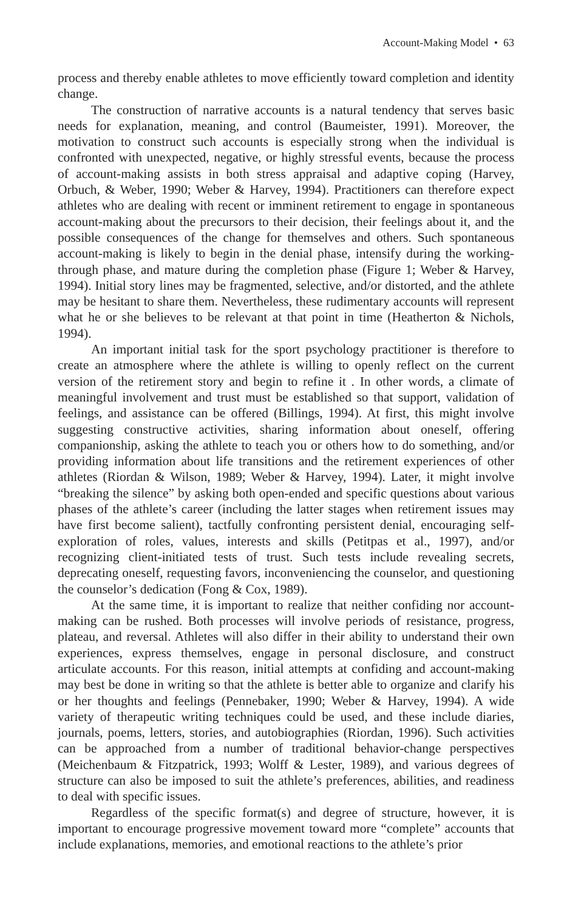Account-Making Model • 63
process and thereby enable athletes to move efficiently toward completion and identity change.
The construction of narrative accounts is a natural tendency that serves basic needs for explanation, meaning, and control (Baumeister, 1991). Moreover, the motivation to construct such accounts is especially strong when the individual is confronted with unexpected, negative, or highly stressful events, because the process of account-making assists in both stress appraisal and adaptive coping (Harvey, Orbuch, & Weber, 1990; Weber & Harvey, 1994). Practitioners can therefore expect athletes who are dealing with recent or imminent retirement to engage in spontaneous account-making about the precursors to their decision, their feelings about it, and the possible consequences of the change for themselves and others. Such spontaneous account-making is likely to begin in the denial phase, intensify during the working-through phase, and mature during the completion phase (Figure 1; Weber & Harvey, 1994). Initial story lines may be fragmented, selective, and/or distorted, and the athlete may be hesitant to share them. Nevertheless, these rudimentary accounts will represent what he or she believes to be relevant at that point in time (Heatherton & Nichols, 1994).
An important initial task for the sport psychology practitioner is therefore to create an atmosphere where the athlete is willing to openly reflect on the current version of the retirement story and begin to refine it . In other words, a climate of meaningful involvement and trust must be established so that support, validation of feelings, and assistance can be offered (Billings, 1994). At first, this might involve suggesting constructive activities, sharing information about oneself, offering companionship, asking the athlete to teach you or others how to do something, and/or providing information about life transitions and the retirement experiences of other athletes (Riordan & Wilson, 1989; Weber & Harvey, 1994). Later, it might involve “breaking the silence” by asking both open-ended and specific questions about various phases of the athlete’s career (including the latter stages when retirement issues may have first become salient), tactfully confronting persistent denial, encouraging self-exploration of roles, values, interests and skills (Petitpas et al., 1997), and/or recognizing client-initiated tests of trust. Such tests include revealing secrets, deprecating oneself, requesting favors, inconveniencing the counselor, and questioning the counselor’s dedication (Fong & Cox, 1989).
At the same time, it is important to realize that neither confiding nor account-making can be rushed. Both processes will involve periods of resistance, progress, plateau, and reversal. Athletes will also differ in their ability to understand their own experiences, express themselves, engage in personal disclosure, and construct articulate accounts. For this reason, initial attempts at confiding and account-making may best be done in writing so that the athlete is better able to organize and clarify his or her thoughts and feelings (Pennebaker, 1990; Weber & Harvey, 1994). A wide variety of therapeutic writing techniques could be used, and these include diaries, journals, poems, letters, stories, and autobiographies (Riordan, 1996). Such activities can be approached from a number of traditional behavior-change perspectives (Meichenbaum & Fitzpatrick, 1993; Wolff & Lester, 1989), and various degrees of structure can also be imposed to suit the athlete’s preferences, abilities, and readiness to deal with specific issues.
Regardless of the specific format(s) and degree of structure, however, it is important to encourage progressive movement toward more “complete” accounts that include explanations, memories, and emotional reactions to the athlete’s prior